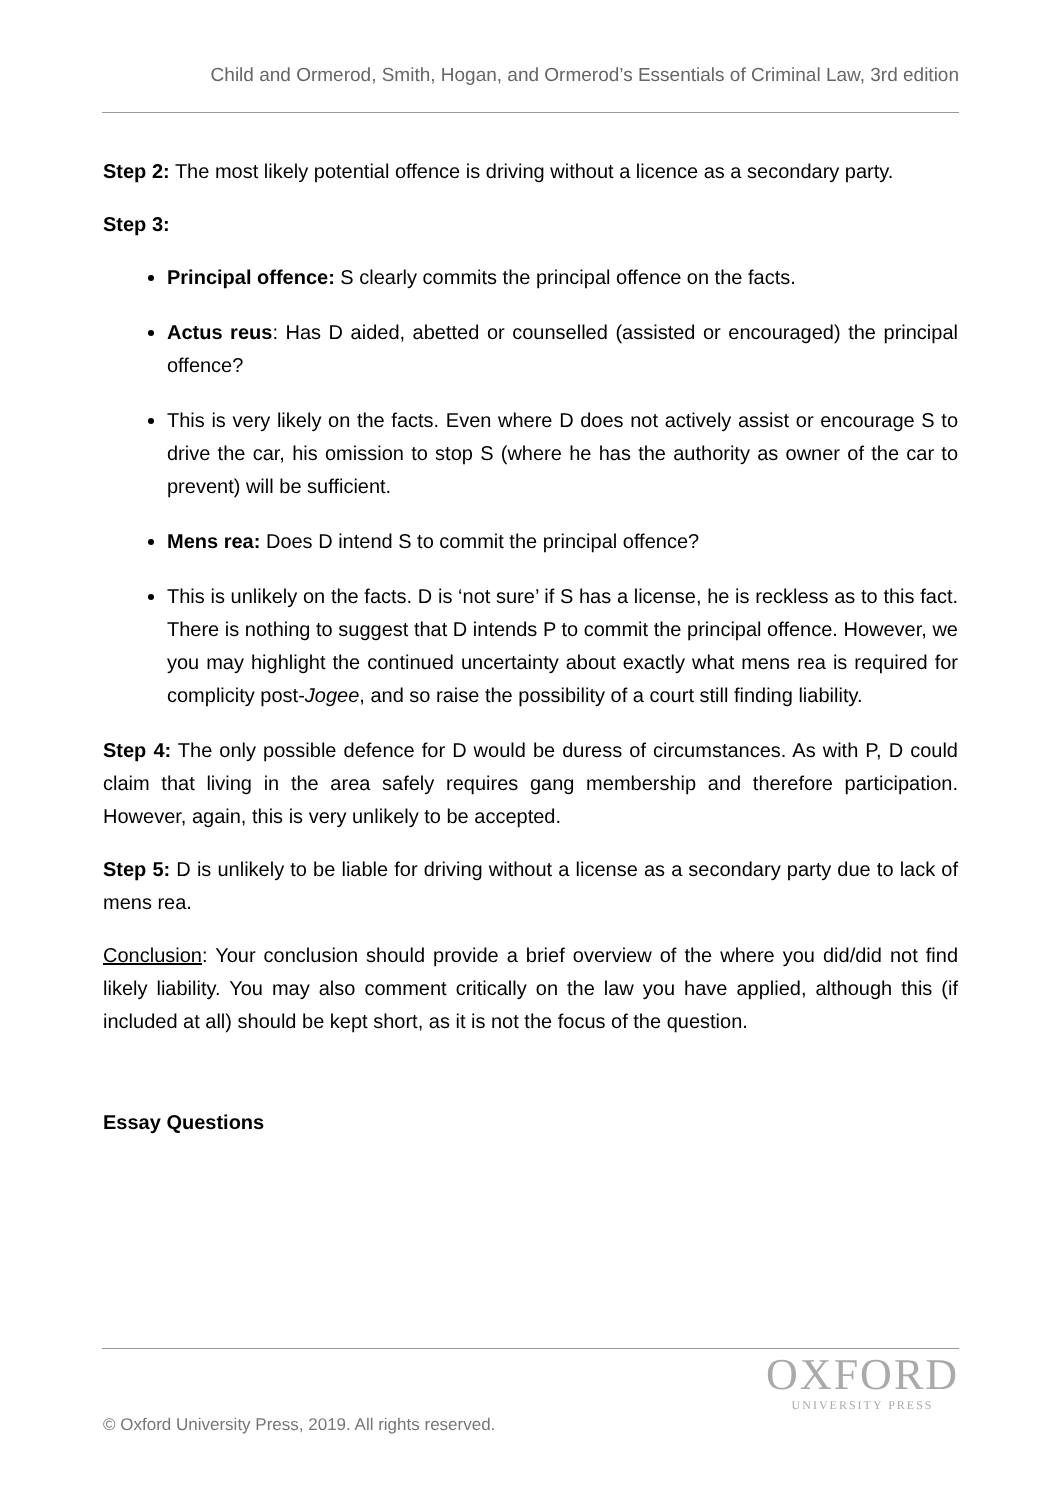Child and Ormerod, Smith, Hogan, and Ormerod’s Essentials of Criminal Law, 3rd edition
Step 2: The most likely potential offence is driving without a licence as a secondary party.
Step 3:
Principal offence: S clearly commits the principal offence on the facts.
Actus reus: Has D aided, abetted or counselled (assisted or encouraged) the principal offence?
This is very likely on the facts. Even where D does not actively assist or encourage S to drive the car, his omission to stop S (where he has the authority as owner of the car to prevent) will be sufficient.
Mens rea: Does D intend S to commit the principal offence?
This is unlikely on the facts. D is ‘not sure’ if S has a license, he is reckless as to this fact. There is nothing to suggest that D intends P to commit the principal offence. However, we you may highlight the continued uncertainty about exactly what mens rea is required for complicity post-Jogee, and so raise the possibility of a court still finding liability.
Step 4: The only possible defence for D would be duress of circumstances. As with P, D could claim that living in the area safely requires gang membership and therefore participation. However, again, this is very unlikely to be accepted.
Step 5: D is unlikely to be liable for driving without a license as a secondary party due to lack of mens rea.
Conclusion: Your conclusion should provide a brief overview of the where you did/did not find likely liability. You may also comment critically on the law you have applied, although this (if included at all) should be kept short, as it is not the focus of the question.
Essay Questions
OXFORD
UNIVERSITY PRESS
© Oxford University Press, 2019. All rights reserved.